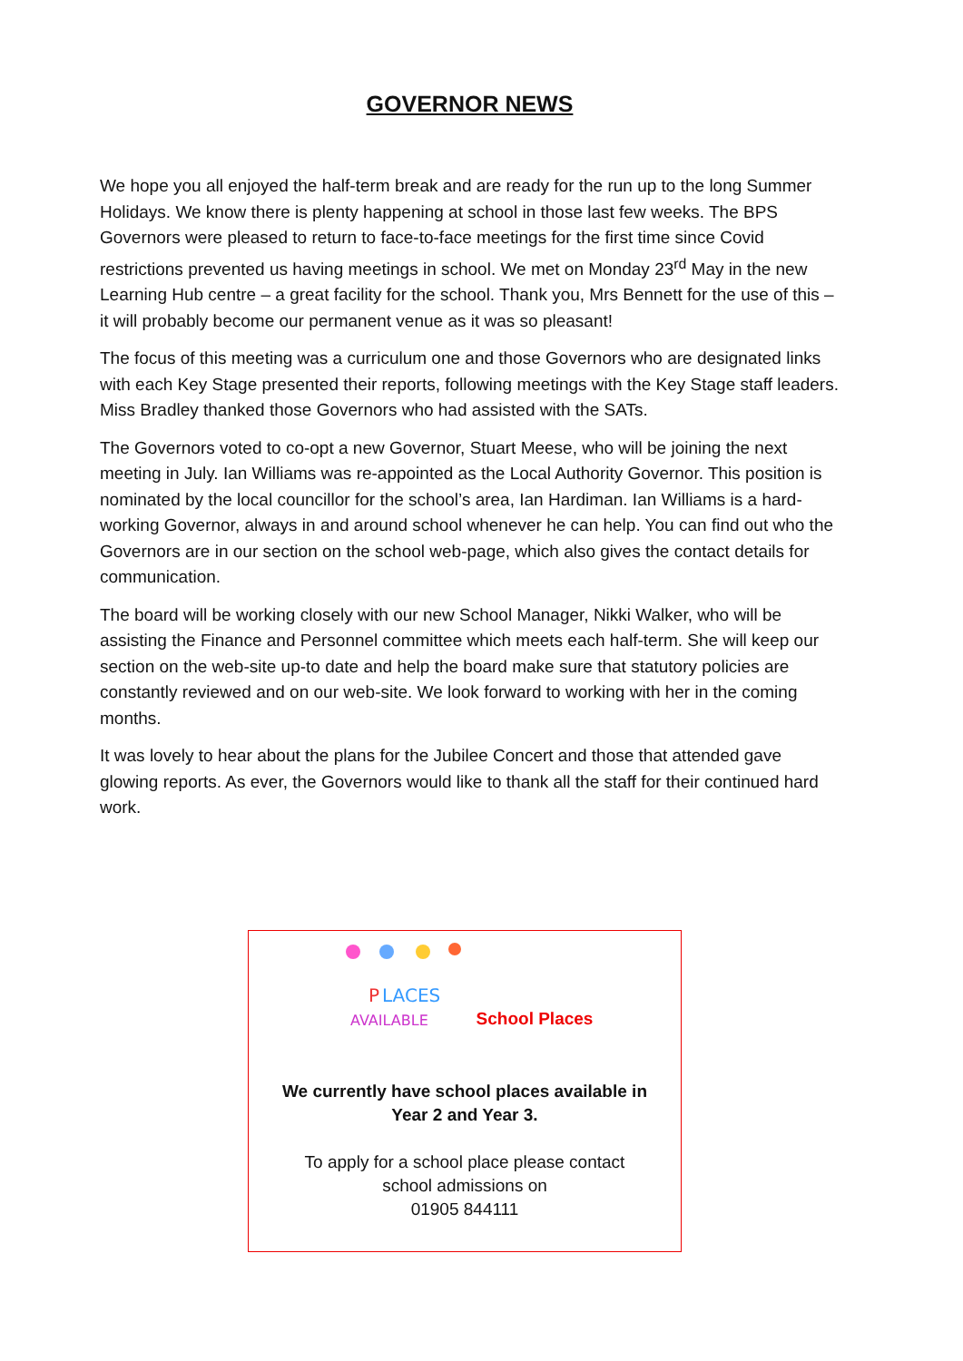GOVERNOR NEWS
We hope you all enjoyed the half-term break and are ready for the run up to the long Summer Holidays. We know there is plenty happening at school in those last few weeks. The BPS Governors were pleased to return to face-to-face meetings for the first time since Covid restrictions prevented us having meetings in school. We met on Monday 23<sup>rd</sup> May in the new Learning Hub centre – a great facility for the school. Thank you, Mrs Bennett for the use of this – it will probably become our permanent venue as it was so pleasant!
The focus of this meeting was a curriculum one and those Governors who are designated links with each Key Stage presented their reports, following meetings with the Key Stage staff leaders. Miss Bradley thanked those Governors who had assisted with the SATs.
The Governors voted to co-opt a new Governor, Stuart Meese, who will be joining the next meeting in July. Ian Williams was re-appointed as the Local Authority Governor. This position is nominated by the local councillor for the school’s area, Ian Hardiman. Ian Williams is a hard-working Governor, always in and around school whenever he can help. You can find out who the Governors are in our section on the school web-page, which also gives the contact details for communication.
The board will be working closely with our new School Manager, Nikki Walker, who will be assisting the Finance and Personnel committee which meets each half-term. She will keep our section on the web-site up-to date and help the board make sure that statutory policies are constantly reviewed and on our web-site. We look forward to working with her in the coming months.
It was lovely to hear about the plans for the Jubilee Concert and those that attended gave glowing reports. As ever, the Governors would like to thank all the staff for their continued hard work.
P
LACES
AVAILABLE
School Places
We currently have school places available in
Year 2 and Year 3.
To apply for a school place please contact
school admissions on
01905 844111